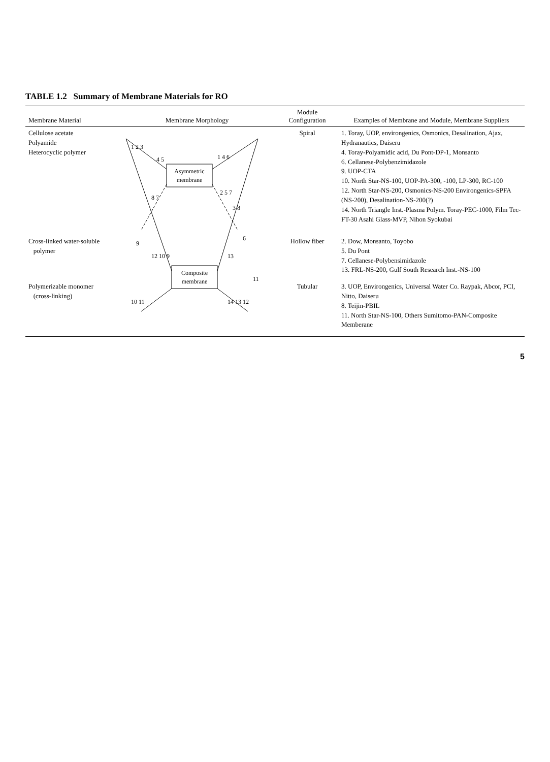TABLE 1.2 Summary of Membrane Materials for RO
| Membrane Material | Membrane Morphology | Module Configuration | Examples of Membrane and Module, Membrane Suppliers |
| --- | --- | --- | --- |
| Cellulose acetate Polyamide Heterocyclic polymer | Asymmetric membrane Composite membrane 1 2 3 4 5 1 4 6 2 5 7 8 7 3 8 9 6 12 10 9 13 10 11 14 13 12 11 | Spiral | 1. Toray, UOP, environgenics, Osmonics, Desalination, Ajax, Hydranautics, Daiseru 4. Toray-Polyamidic acid, Du Pont-DP-1, Monsanto 6. Cellanese-Polybenzimidazole 9. UOP-CTA 10. North Star-NS-100, UOP-PA-300, -100, LP-300, RC-100 12. North Star-NS-200, Osmonics-NS-200 Environgenics-SPFA (NS-200), Desalination-NS-200(?) 14. North Triangle Inst.-Plasma Polym. Toray-PEC-1000, Film Tec-FT-30 Asahi Glass-MVP, Nihon Syokubai |
| Cross-linked water-soluble polymer | | Hollow fiber | 2. Dow, Monsanto, Toyobo 5. Du Pont 7. Cellanese-Polybensimidazole 13. FRL-NS-200, Gulf South Research Inst.-NS-100 |
| Polymerizable monomer (cross-linking) | | Tubular | 3. UOP, Environgenics, Universal Water Co. Raypak, Abcor, PCI, Nitto, Daiseru 8. Teijin-PBIL 11. North Star-NS-100, Others Sumitomo-PAN-Composite Memberane |
5